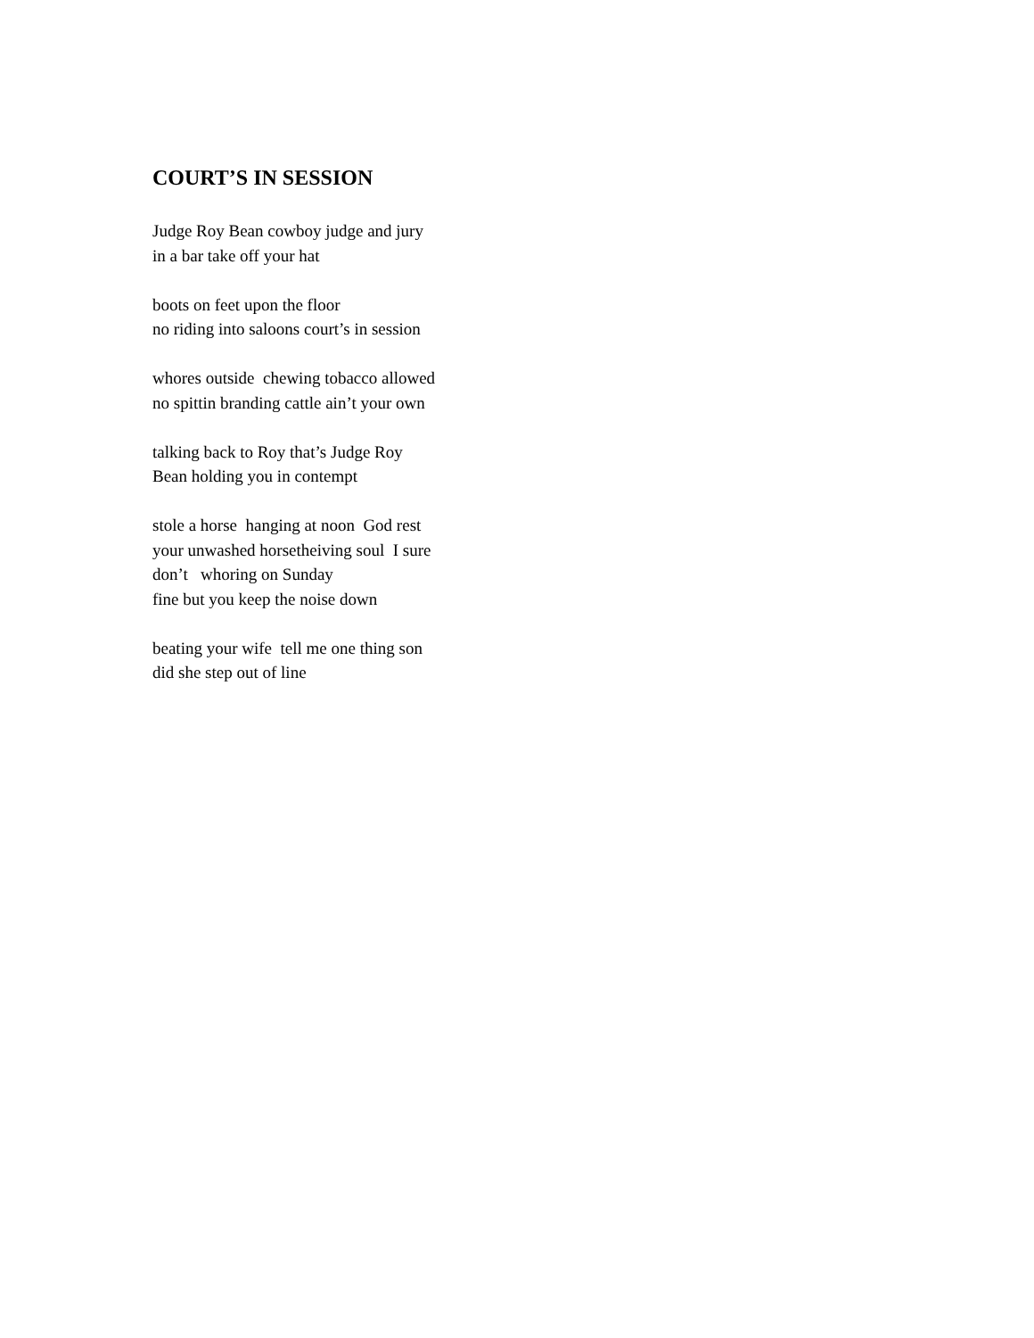COURT’S IN SESSION
Judge Roy Bean cowboy judge and jury in a bar take off your hat
boots on feet upon the floor no riding into saloons court’s in session
whores outside chewing tobacco allowed no spittin branding cattle ain’t your own
talking back to Roy that’s Judge Roy Bean holding you in contempt
stole a horse hanging at noon God rest your unwashed horsetheiving soul I sure don’t whoring on Sunday fine but you keep the noise down
beating your wife tell me one thing son did she step out of line